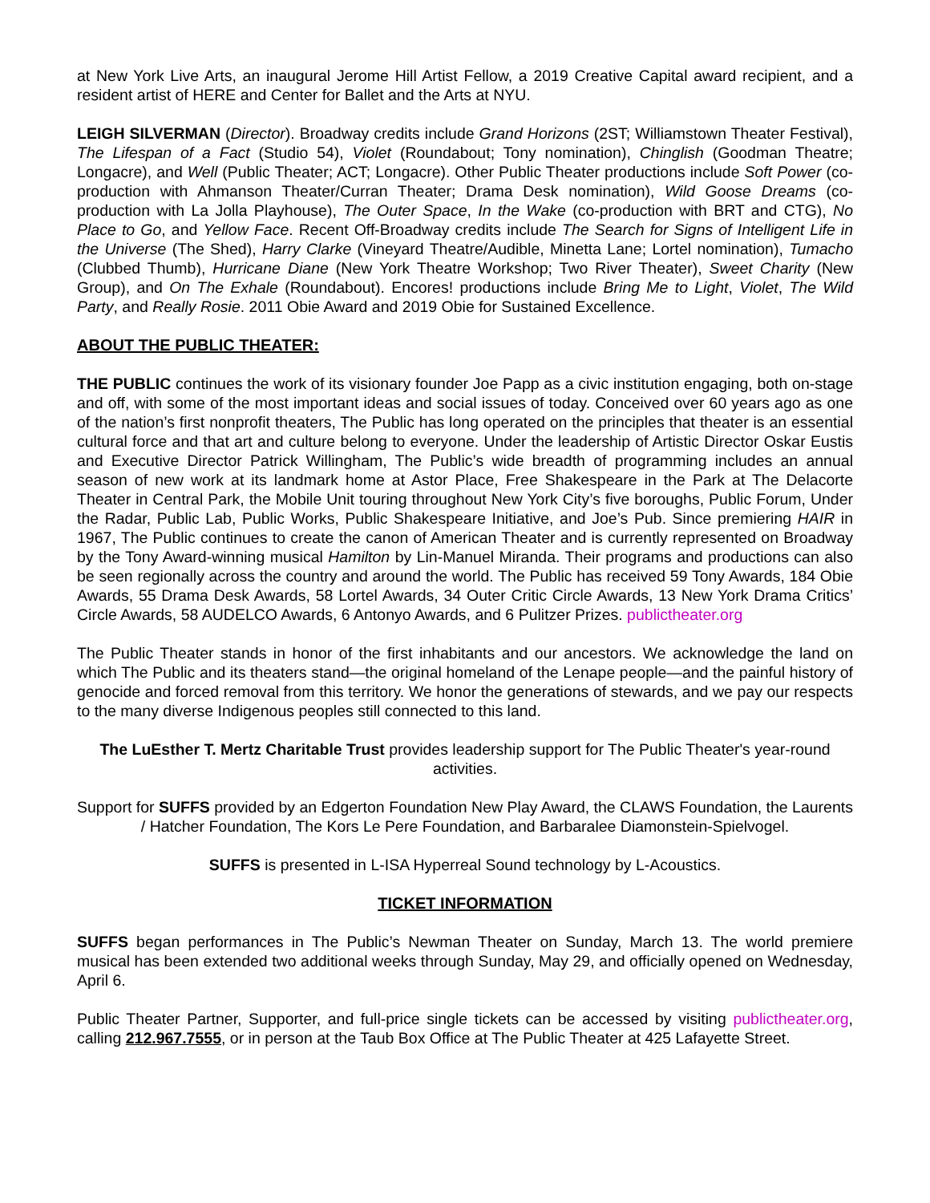at New York Live Arts, an inaugural Jerome Hill Artist Fellow, a 2019 Creative Capital award recipient, and a resident artist of HERE and Center for Ballet and the Arts at NYU.
LEIGH SILVERMAN (Director). Broadway credits include Grand Horizons (2ST; Williamstown Theater Festival), The Lifespan of a Fact (Studio 54), Violet (Roundabout; Tony nomination), Chinglish (Goodman Theatre; Longacre), and Well (Public Theater; ACT; Longacre). Other Public Theater productions include Soft Power (co-production with Ahmanson Theater/Curran Theater; Drama Desk nomination), Wild Goose Dreams (co-production with La Jolla Playhouse), The Outer Space, In the Wake (co-production with BRT and CTG), No Place to Go, and Yellow Face. Recent Off-Broadway credits include The Search for Signs of Intelligent Life in the Universe (The Shed), Harry Clarke (Vineyard Theatre/Audible, Minetta Lane; Lortel nomination), Tumacho (Clubbed Thumb), Hurricane Diane (New York Theatre Workshop; Two River Theater), Sweet Charity (New Group), and On The Exhale (Roundabout). Encores! productions include Bring Me to Light, Violet, The Wild Party, and Really Rosie. 2011 Obie Award and 2019 Obie for Sustained Excellence.
ABOUT THE PUBLIC THEATER:
THE PUBLIC continues the work of its visionary founder Joe Papp as a civic institution engaging, both on-stage and off, with some of the most important ideas and social issues of today. Conceived over 60 years ago as one of the nation’s first nonprofit theaters, The Public has long operated on the principles that theater is an essential cultural force and that art and culture belong to everyone. Under the leadership of Artistic Director Oskar Eustis and Executive Director Patrick Willingham, The Public’s wide breadth of programming includes an annual season of new work at its landmark home at Astor Place, Free Shakespeare in the Park at The Delacorte Theater in Central Park, the Mobile Unit touring throughout New York City’s five boroughs, Public Forum, Under the Radar, Public Lab, Public Works, Public Shakespeare Initiative, and Joe’s Pub. Since premiering HAIR in 1967, The Public continues to create the canon of American Theater and is currently represented on Broadway by the Tony Award-winning musical Hamilton by Lin-Manuel Miranda. Their programs and productions can also be seen regionally across the country and around the world. The Public has received 59 Tony Awards, 184 Obie Awards, 55 Drama Desk Awards, 58 Lortel Awards, 34 Outer Critic Circle Awards, 13 New York Drama Critics’ Circle Awards, 58 AUDELCO Awards, 6 Antonyo Awards, and 6 Pulitzer Prizes. publictheater.org
The Public Theater stands in honor of the first inhabitants and our ancestors. We acknowledge the land on which The Public and its theaters stand—the original homeland of the Lenape people—and the painful history of genocide and forced removal from this territory. We honor the generations of stewards, and we pay our respects to the many diverse Indigenous peoples still connected to this land.
The LuEsther T. Mertz Charitable Trust provides leadership support for The Public Theater's year-round activities.
Support for SUFFS provided by an Edgerton Foundation New Play Award, the CLAWS Foundation, the Laurents / Hatcher Foundation, The Kors Le Pere Foundation, and Barbaralee Diamonstein-Spielvogel.
SUFFS is presented in L-ISA Hyperreal Sound technology by L-Acoustics.
TICKET INFORMATION
SUFFS began performances in The Public’s Newman Theater on Sunday, March 13. The world premiere musical has been extended two additional weeks through Sunday, May 29, and officially opened on Wednesday, April 6.
Public Theater Partner, Supporter, and full-price single tickets can be accessed by visiting publictheater.org, calling 212.967.7555, or in person at the Taub Box Office at The Public Theater at 425 Lafayette Street.